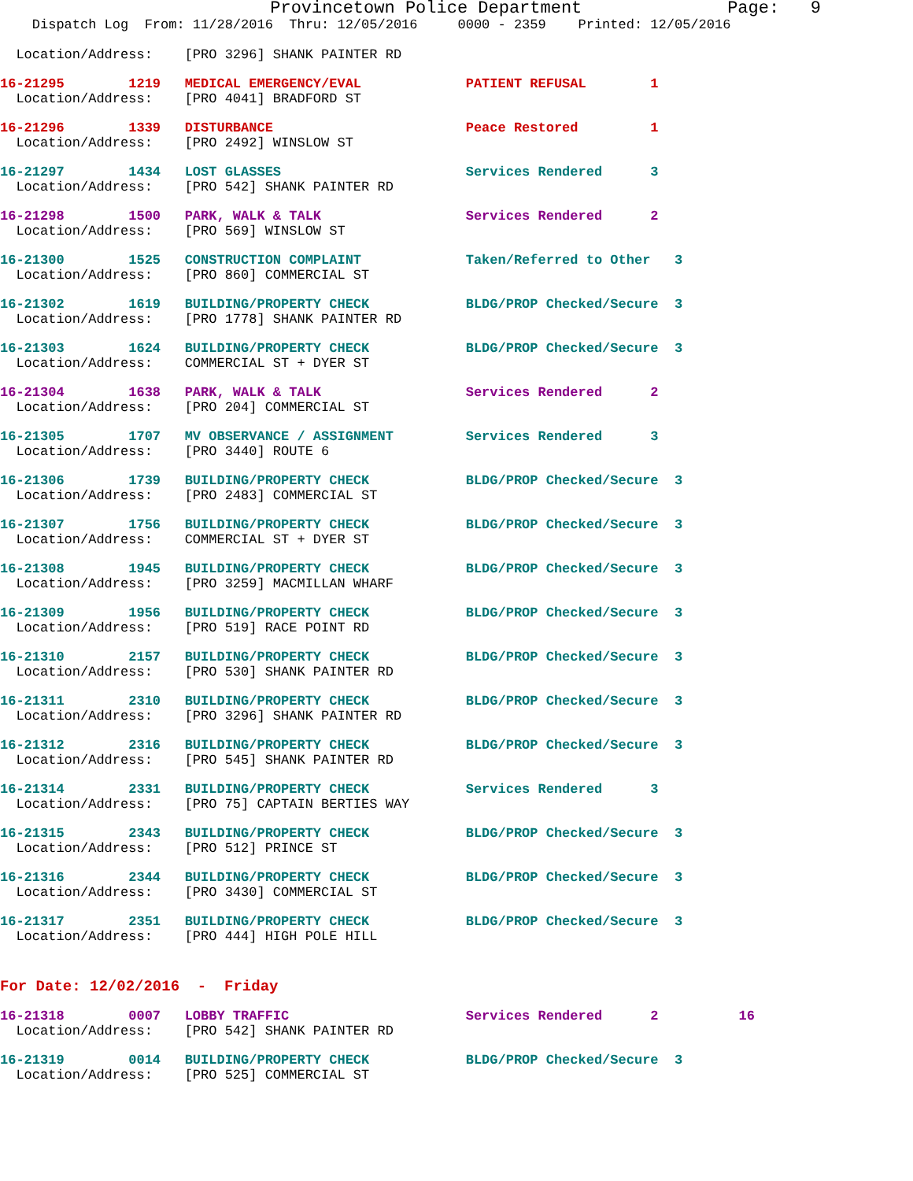Provincetown Police Department              Page:   9
    Dispatch Log  From: 11/28/2016  Thru: 12/05/2016     0000 - 2359    Printed: 12/05/2016

  Location/Address:    [PRO 3296] SHANK PAINTER RD
16-21295        1219   MEDICAL EMERGENCY/EVAL             PATIENT REFUSAL        1
  Location/Address:    [PRO 4041] BRADFORD ST 16-21296        1339   DISTURBANCE                        Peace Restored         1
  Location/Address:    [PRO 2492] WINSLOW ST 16-21297        1434   LOST GLASSES                       Services Rendered      3
  Location/Address:    [PRO 542] SHANK PAINTER RD 16-21298        1500   PARK, WALK & TALK                  Services Rendered      2
  Location/Address:    [PRO 569] WINSLOW ST 16-21300        1525   CONSTRUCTION COMPLAINT             Taken/Referred to Other   3
  Location/Address:    [PRO 860] COMMERCIAL ST 16-21302        1619   BUILDING/PROPERTY CHECK            BLDG/PROP Checked/Secure  3
  Location/Address:    [PRO 1778] SHANK PAINTER RD 16-21303        1624   BUILDING/PROPERTY CHECK            BLDG/PROP Checked/Secure  3
  Location/Address:    COMMERCIAL ST + DYER ST 16-21304        1638   PARK, WALK & TALK                  Services Rendered      2
  Location/Address:    [PRO 204] COMMERCIAL ST 16-21305        1707   MV OBSERVANCE / ASSIGNMENT         Services Rendered      3
  Location/Address:    [PRO 3440] ROUTE 616-21306        1739   BUILDING/PROPERTY CHECK            BLDG/PROP Checked/Secure  3
  Location/Address:    [PRO 2483] COMMERCIAL ST 16-21307        1756   BUILDING/PROPERTY CHECK            BLDG/PROP Checked/Secure  3
  Location/Address:    COMMERCIAL ST + DYER ST 16-21308        1945   BUILDING/PROPERTY CHECK            BLDG/PROP Checked/Secure  3
  Location/Address:    [PRO 3259] MACMILLAN WHARF 16-21309        1956   BUILDING/PROPERTY CHECK            BLDG/PROP Checked/Secure  3
  Location/Address:    [PRO 519] RACE POINT RD 16-21310        2157   BUILDING/PROPERTY CHECK            BLDG/PROP Checked/Secure  3
  Location/Address:    [PRO 530] SHANK PAINTER RD 16-21311        2310   BUILDING/PROPERTY CHECK            BLDG/PROP Checked/Secure  3
  Location/Address:    [PRO 3296] SHANK PAINTER RD 16-21312        2316   BUILDING/PROPERTY CHECK            BLDG/PROP Checked/Secure  3
  Location/Address:    [PRO 545] SHANK PAINTER RD 16-21314        2331   BUILDING/PROPERTY CHECK            Services Rendered      3
  Location/Address:    [PRO 75] CAPTAIN BERTIES WAY 16-21315        2343   BUILDING/PROPERTY CHECK            BLDG/PROP Checked/Secure  3
  Location/Address:    [PRO 512] PRINCE ST 16-21316        2344   BUILDING/PROPERTY CHECK            BLDG/PROP Checked/Secure  3
  Location/Address:    [PRO 3430] COMMERCIAL ST 16-21317        2351   BUILDING/PROPERTY CHECK            BLDG/PROP Checked/Secure  3
  Location/Address:    [PRO 444] HIGH POLE HILL
For Date: 12/02/2016  -  Friday 16-21318        0007   LOBBY TRAFFIC                      Services Rendered      2          16
  Location/Address:    [PRO 542] SHANK PAINTER RD 16-21319        0014   BUILDING/PROPERTY CHECK            BLDG/PROP Checked/Secure  3
  Location/Address:    [PRO 525] COMMERCIAL ST